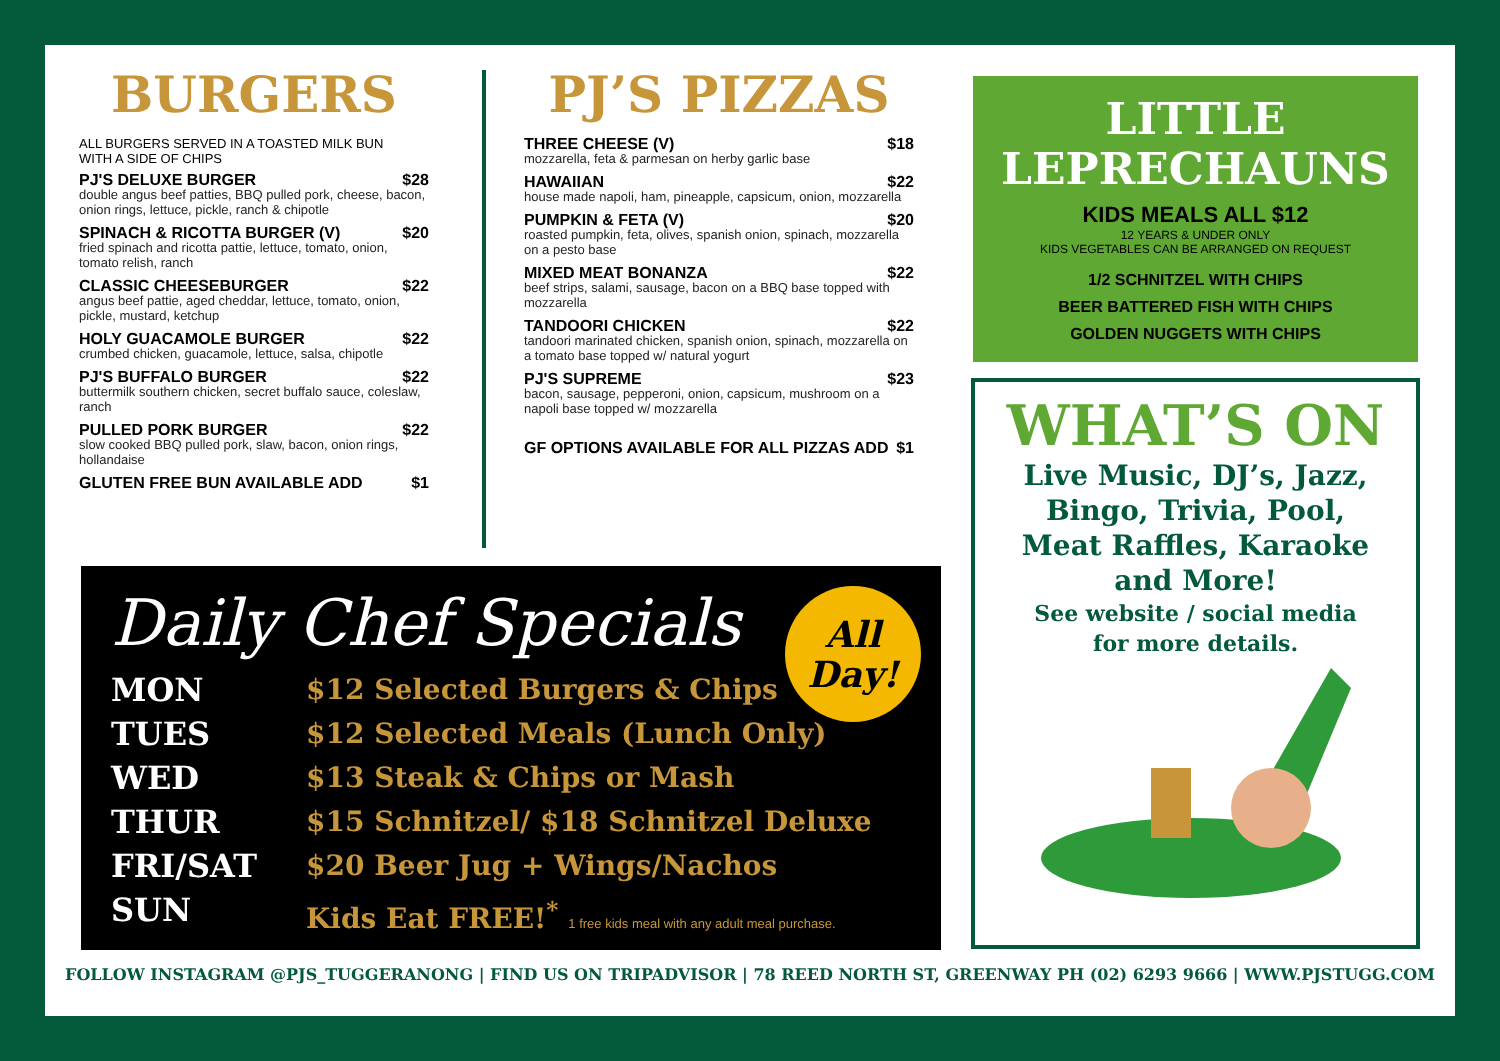BURGERS
ALL BURGERS SERVED IN A TOASTED MILK BUN
WITH A SIDE OF CHIPS
PJ'S DELUXE BURGER $28
double angus beef patties, BBQ pulled pork, cheese, bacon, onion rings, lettuce, pickle, ranch & chipotle
SPINACH & RICOTTA BURGER (V) $20
fried spinach and ricotta pattie, lettuce, tomato, onion, tomato relish, ranch
CLASSIC CHEESEBURGER $22
angus beef pattie, aged cheddar, lettuce, tomato, onion, pickle, mustard, ketchup
HOLY GUACAMOLE BURGER $22
crumbed chicken, guacamole, lettuce, salsa, chipotle
PJ'S BUFFALO BURGER $22
buttermilk southern chicken, secret buffalo sauce, coleslaw, ranch
PULLED PORK BURGER $22
slow cooked BBQ pulled pork, slaw, bacon, onion rings, hollandaise
GLUTEN FREE BUN AVAILABLE ADD $1
PJ’S PIZZAS
THREE CHEESE (V) $18
mozzarella, feta & parmesan on herby garlic base
HAWAIIAN $22
house made napoli, ham, pineapple, capsicum, onion, mozzarella
PUMPKIN & FETA (V) $20
roasted pumpkin, feta, olives, spanish onion, spinach, mozzarella on a pesto base
MIXED MEAT BONANZA $22
beef strips, salami, sausage, bacon on a BBQ base topped with mozzarella
TANDOORI CHICKEN $22
tandoori marinated chicken, spanish onion, spinach, mozzarella on a tomato base topped w/ natural yogurt
PJ'S SUPREME $23
bacon, sausage, pepperoni, onion, capsicum, mushroom on a napoli base topped w/ mozzarella
GF OPTIONS AVAILABLE FOR ALL PIZZAS ADD $1
Daily Chef Specials
All
Day!
MON $12 Selected Burgers & Chips
TUES $12 Selected Meals (Lunch Only)
WED $13 Steak & Chips or Mash
THUR $15 Schnitzel/ $18 Schnitzel Deluxe
FRI/SAT $20 Beer Jug + Wings/Nachos
SUN Kids Eat FREE!<sup>*</sup> 1 free kids meal with any adult meal purchase.
LITTLE
LEPRECHAUNS
KIDS MEALS ALL $12
12 YEARS & UNDER ONLY
KIDS VEGETABLES CAN BE ARRANGED ON REQUEST
1/2 SCHNITZEL WITH CHIPS
BEER BATTERED FISH WITH CHIPS
GOLDEN NUGGETS WITH CHIPS
WHAT’S ON
Live Music, DJ’s, Jazz,
Bingo, Trivia, Pool,
Meat Raffles, Karaoke
and More!
See website / social media
for more details.
FOLLOW INSTAGRAM @PJS_TUGGERANONG | FIND US ON TRIPADVISOR | 78 REED NORTH ST, GREENWAY PH (02) 6293 9666 | WWW.PJSTUGG.COM